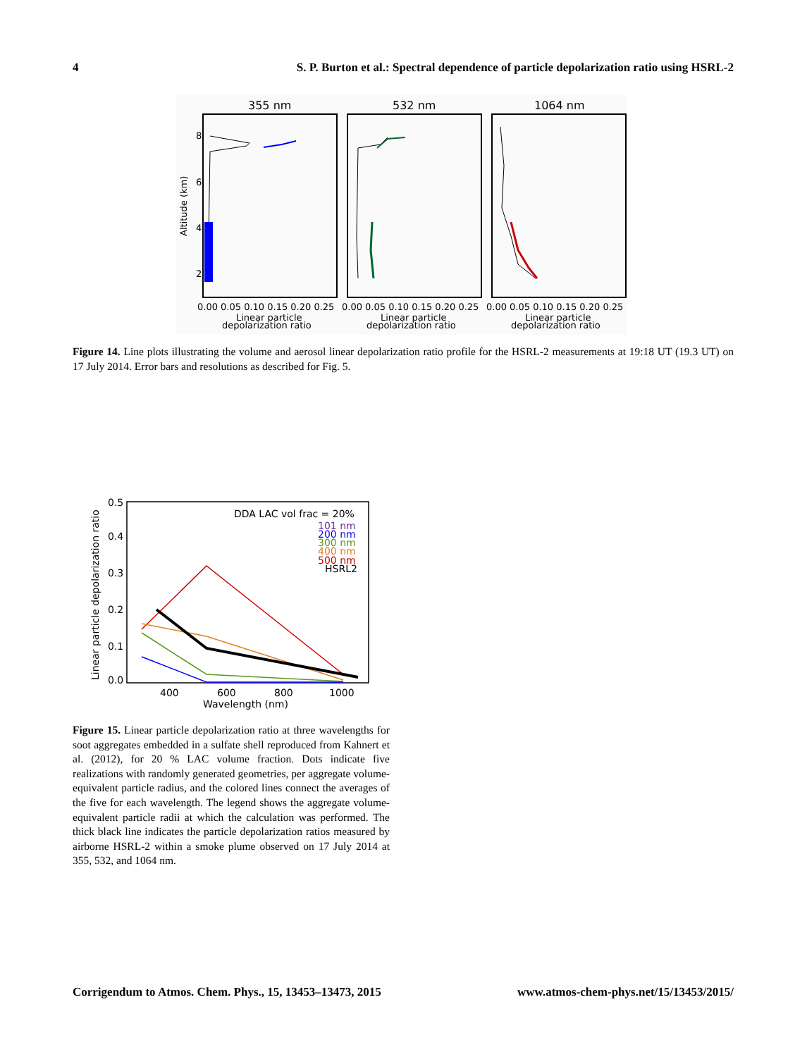4 S. P. Burton et al.: Spectral dependence of particle depolarization ratio using HSRL-2
Altitude (km)
355 nm
8
6
4
2
0.00 0.05 0.10 0.15 0.20 0.25
Linear particle
depolarization ratio
532 nm
0.00 0.05 0.10 0.15 0.20 0.25
Linear particle
depolarization ratio
1064 nm
0.00 0.05 0.10 0.15 0.20 0.25
Linear particle
depolarization ratio
Figure 14. Line plots illustrating the volume and aerosol linear depolarization ratio profile for the HSRL-2 measurements at 19:18 UT (19.3 UT) on 17 July 2014. Error bars and resolutions as described for Fig. 5.
Linear particle depolarization ratio
0.5
0.4
0.3
0.2
0.1
0.0
400
600
800
1000
Wavelength (nm)
DDA LAC vol frac = 20%
101 nm
200 nm
300 nm
400 nm
500 nm
HSRL2
Figure 15. Linear particle depolarization ratio at three wavelengths for soot aggregates embedded in a sulfate shell reproduced from Kahnert et al. (2012), for 20 % LAC volume fraction. Dots indicate five realizations with randomly generated geometries, per aggregate volume-equivalent particle radius, and the colored lines connect the averages of the five for each wavelength. The legend shows the aggregate volume-equivalent particle radii at which the calculation was performed. The thick black line indicates the particle depolarization ratios measured by airborne HSRL-2 within a smoke plume observed on 17 July 2014 at 355, 532, and 1064 nm.
Corrigendum to Atmos. Chem. Phys., 15, 13453–13473, 2015 www.atmos-chem-phys.net/15/13453/2015/